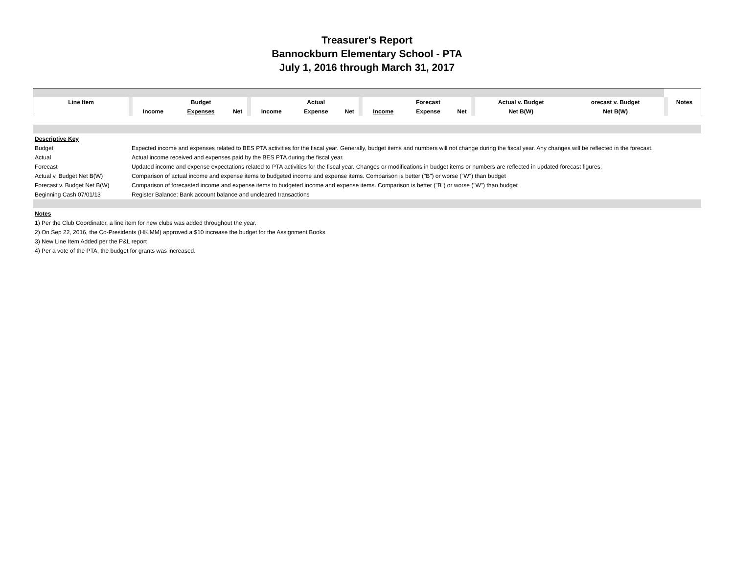Treasurer's Report
Bannockburn Elementary School - PTA
July 1, 2016 through March 31, 2017
| Line Item | | | Budget | | | | Actual | | | | Forecast | | | Actual v. Budget | orecast v. Budget | | Notes |
| | | Income | Expenses | Net | | Income | Expense | Net | | Income | Expense | Net | | Net B(W) | Net B(W) | | |
| Descriptive Key | |
| Budget | Expected income and expenses related to BES PTA activities for the fiscal year. Generally, budget items and numbers will not change during the fiscal year. Any changes will be reflected in the forecast. |
| Actual | Actual income received and expenses paid by the BES PTA during the fiscal year. |
| Forecast | Updated income and expense expectations related to PTA activities for the fiscal year. Changes or modifications in budget items or numbers are reflected in updated forecast figures. |
| Actual v. Budget Net B(W) | Comparison of actual income and expense items to budgeted income and expense items. Comparison is better ("B") or worse ("W") than budget |
| Forecast v. Budget Net B(W) | Comparison of forecasted income and expense items to budgeted income and expense items. Comparison is better ("B") or worse ("W") than budget |
| Beginning Cash 07/01/13 | Register Balance: Bank account balance and uncleared transactions |
Notes
1) Per the Club Coordinator, a line item for new clubs was added throughout the year.
2) On Sep 22, 2016, the Co-Presidents (HK,MM) approved a $10 increase the budget for the Assignment Books
3) New Line Item Added per the P&L report
4) Per a vote of the PTA, the budget for grants was increased.